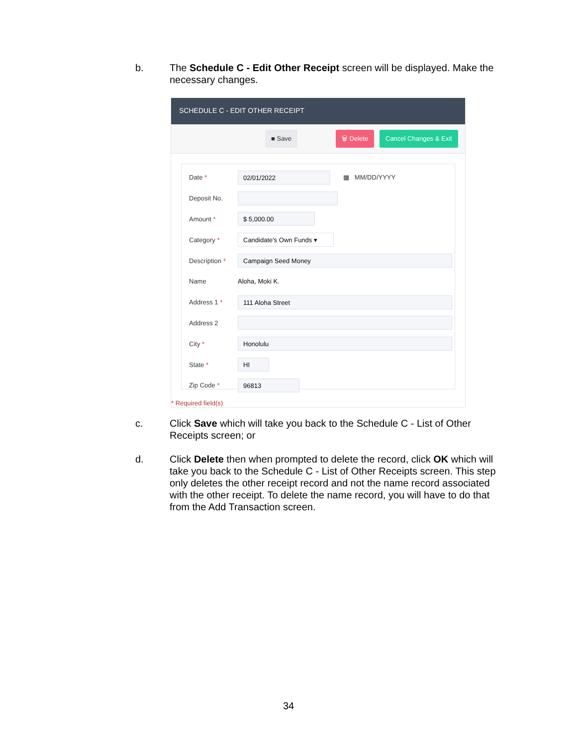b. The Schedule C - Edit Other Receipt screen will be displayed. Make the necessary changes.
SCHEDULE C - EDIT OTHER RECEIPT
■ Save 🗑 Delete Cancel Changes & Exit
Date *
02/01/2022
▦ MM/DD/YYYY
Deposit No.
Amount *
$ 5,000.00
Category *
Candidate's Own Funds ▾
Description *
Campaign Seed Money
Name Aloha, Moki K.
Address 1 *
111 Aloha Street
Address 2
City *
Honolulu
State *
HI
Zip Code *
96813
* Required field(s)
c. Click Save which will take you back to the Schedule C - List of Other Receipts screen; or
d. Click Delete then when prompted to delete the record, click OK which will take you back to the Schedule C - List of Other Receipts screen. This step only deletes the other receipt record and not the name record associated with the other receipt. To delete the name record, you will have to do that from the Add Transaction screen.
34